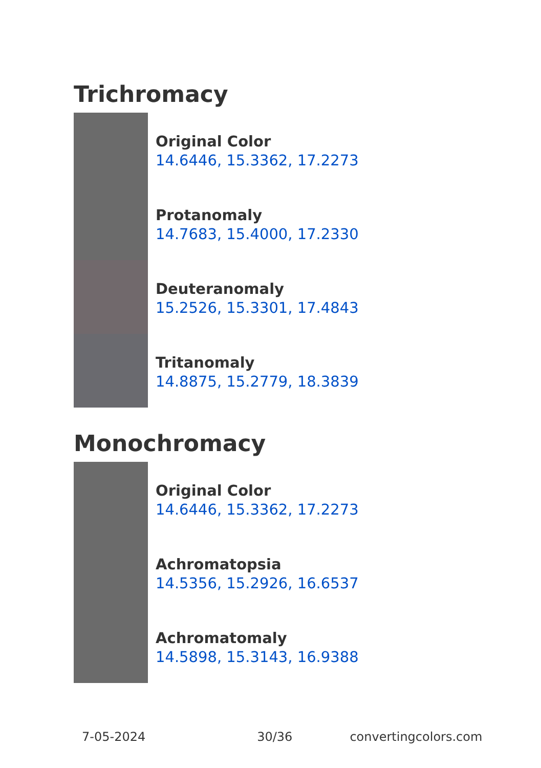Trichromacy
Original Color
14.6446, 15.3362, 17.2273
Protanomaly
14.7683, 15.4000, 17.2330
Deuteranomaly
15.2526, 15.3301, 17.4843
Tritanomaly
14.8875, 15.2779, 18.3839
Monochromacy
Original Color
14.6446, 15.3362, 17.2273
Achromatopsia
14.5356, 15.2926, 16.6537
Achromatomaly
14.5898, 15.3143, 16.9388
7-05-2024 30/36 convertingcolors.com